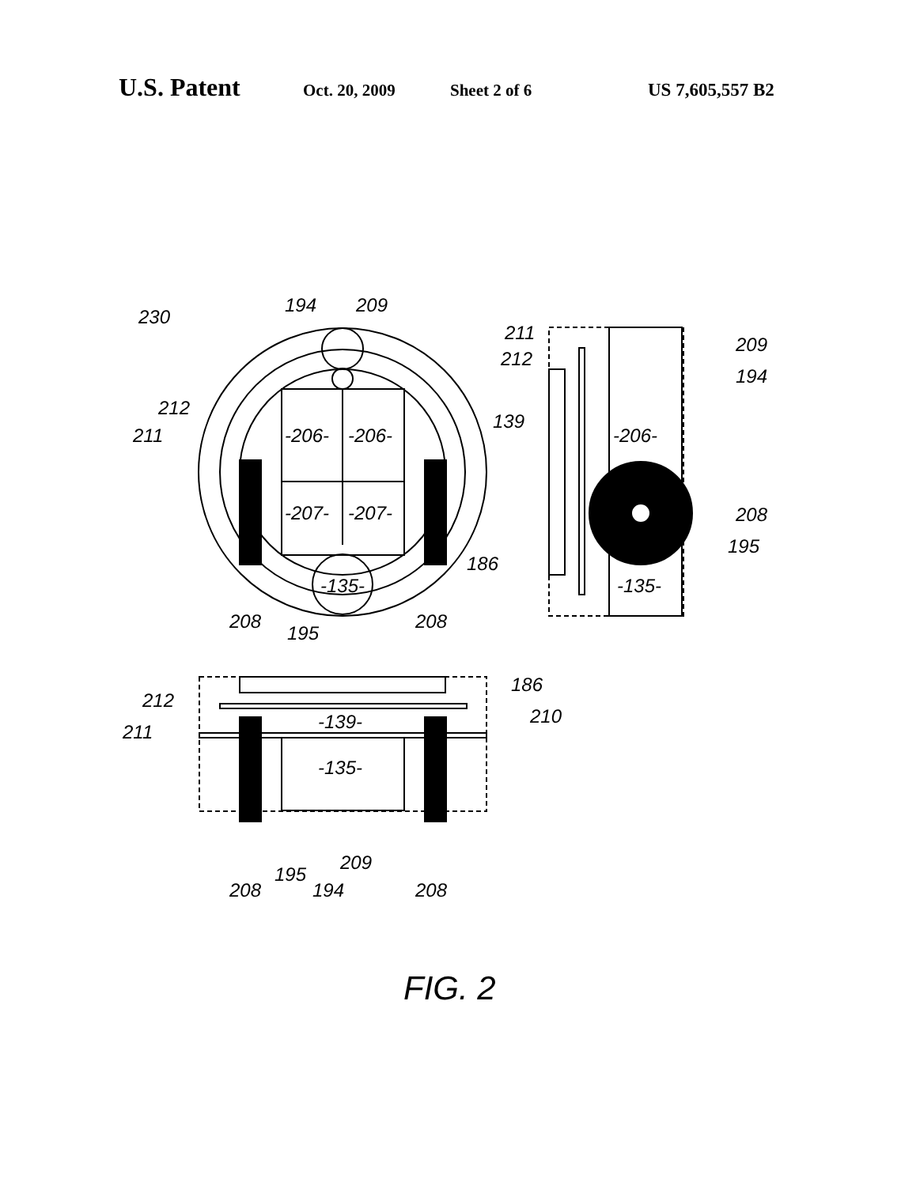U.S. Patent Oct. 20, 2009 Sheet 2 of 6 US 7,605,557 B2
230
194
209
212
211
-206-
-206-
-207-
-207-
-135-
208
195
208
211
212
139
186
-206-
-135-
209
194
208
195
186
212
211
210
-139-
-135-
208
195
194
209
208
FIG. 2